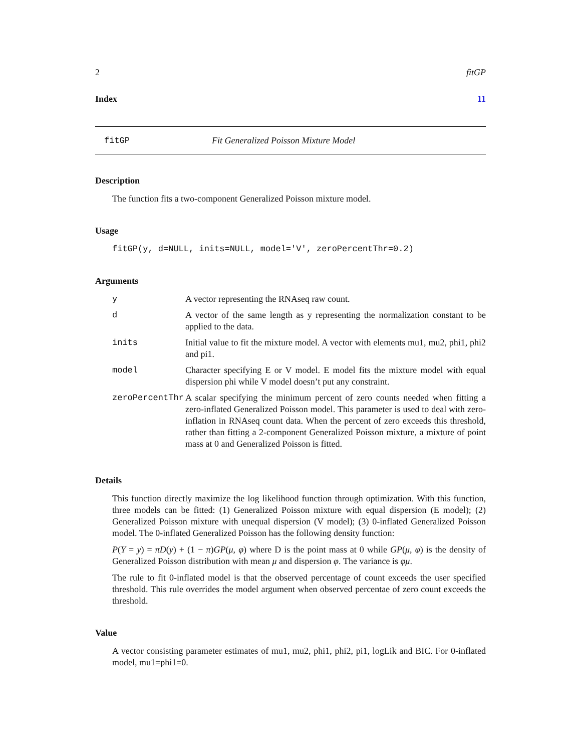2 fitGP
Index 11
fitGP Fit Generalized Poisson Mixture Model
Description
The function fits a two-component Generalized Poisson mixture model.
Usage
fitGP(y, d=NULL, inits=NULL, model='V', zeroPercentThr=0.2)
Arguments
| y | A vector representing the RNAseq raw count. |
| d | A vector of the same length as y representing the normalization constant to be applied to the data. |
| inits | Initial value to fit the mixture model. A vector with elements mu1, mu2, phi1, phi2 and pi1. |
| model | Character specifying E or V model. E model fits the mixture model with equal dispersion phi while V model doesn’t put any constraint. |
| zeroPercentThr | A scalar specifying the minimum percent of zero counts needed when fitting a zero-inflated Generalized Poisson model. This parameter is used to deal with zero-inflation in RNAseq count data. When the percent of zero exceeds this threshold, rather than fitting a 2-component Generalized Poisson mixture, a mixture of point mass at 0 and Generalized Poisson is fitted. |
Details
This function directly maximize the log likelihood function through optimization. With this function, three models can be fitted: (1) Generalized Poisson mixture with equal dispersion (E model); (2) Generalized Poisson mixture with unequal dispersion (V model); (3) 0-inflated Generalized Poisson model. The 0-inflated Generalized Poisson has the following density function:
P(Y = y) = πD(y) + (1 − π)GP(μ, φ) where D is the point mass at 0 while GP(μ, φ) is the density of Generalized Poisson distribution with mean μ and dispersion φ. The variance is φμ.
The rule to fit 0-inflated model is that the observed percentage of count exceeds the user specified threshold. This rule overrides the model argument when observed percentae of zero count exceeds the threshold.
Value
A vector consisting parameter estimates of mu1, mu2, phi1, phi2, pi1, logLik and BIC. For 0-inflated model, mu1=phi1=0.